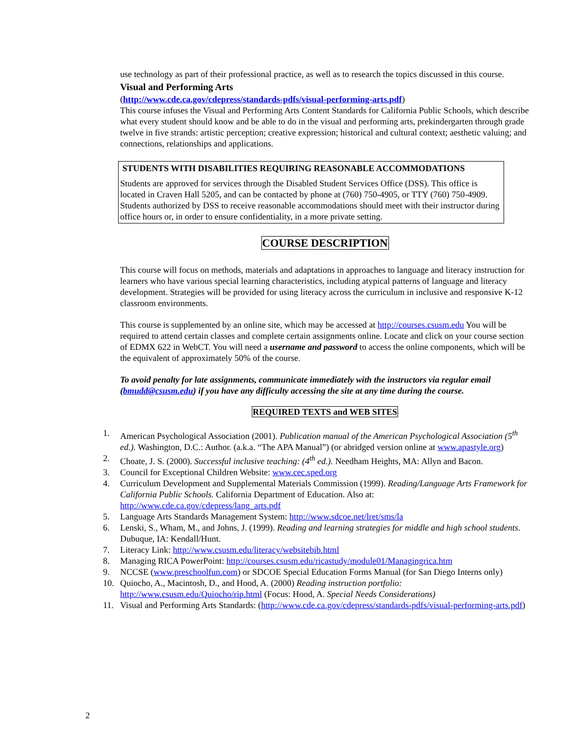use technology as part of their professional practice, as well as to research the topics discussed in this course.
Visual and Performing Arts
(http://www.cde.ca.gov/cdepress/standards-pdfs/visual-performing-arts.pdf)
This course infuses the Visual and Performing Arts Content Standards for California Public Schools, which describe what every student should know and be able to do in the visual and performing arts, prekindergarten through grade twelve in five strands: artistic perception; creative expression; historical and cultural context; aesthetic valuing; and connections, relationships and applications.
STUDENTS WITH DISABILITIES REQUIRING REASONABLE ACCOMMODATIONS
Students are approved for services through the Disabled Student Services Office (DSS). This office is located in Craven Hall 5205, and can be contacted by phone at (760) 750-4905, or TTY (760) 750-4909. Students authorized by DSS to receive reasonable accommodations should meet with their instructor during office hours or, in order to ensure confidentiality, in a more private setting.
COURSE DESCRIPTION
This course will focus on methods, materials and adaptations in approaches to language and literacy instruction for learners who have various special learning characteristics, including atypical patterns of language and literacy development. Strategies will be provided for using literacy across the curriculum in inclusive and responsive K-12 classroom environments.
This course is supplemented by an online site, which may be accessed at http://courses.csusm.edu You will be required to attend certain classes and complete certain assignments online. Locate and click on your course section of EDMX 622 in WebCT. You will need a username and password to access the online components, which will be the equivalent of approximately 50% of the course.
To avoid penalty for late assignments, communicate immediately with the instructors via regular email (bmudd@csusm.edu) if you have any difficulty accessing the site at any time during the course.
REQUIRED TEXTS and WEB SITES
1. American Psychological Association (2001). Publication manual of the American Psychological Association (5<sup>th</sup> ed.). Washington, D.C.: Author. (a.k.a. “The APA Manual”) (or abridged version online at www.apastyle.org)
2. Choate, J. S. (2000). Successful inclusive teaching: (4<sup>th</sup> ed.). Needham Heights, MA: Allyn and Bacon.
3. Council for Exceptional Children Website: www.cec.sped.org
4. Curriculum Development and Supplemental Materials Commission (1999). Reading/Language Arts Framework for California Public Schools. California Department of Education. Also at: http://www.cde.ca.gov/cdepress/lang_arts.pdf
5. Language Arts Standards Management System: http://www.sdcoe.net/lret/sms/la
6. Lenski, S., Wham, M., and Johns, J. (1999). Reading and learning strategies for middle and high school students. Dubuque, IA: Kendall/Hunt.
7. Literacy Link: http://www.csusm.edu/literacy/websitebib.html
8. Managing RICA PowerPoint: http://courses.csusm.edu/ricastudy/module01/Managingrica.htm
9. NCCSE (www.preschoolfun.com) or SDCOE Special Education Forms Manual (for San Diego Interns only)
10. Quiocho, A., Macintosh, D., and Hood, A. (2000) Reading instruction portfolio: http://www.csusm.edu/Quiocho/rip.html (Focus: Hood, A. Special Needs Considerations)
11. Visual and Performing Arts Standards: (http://www.cde.ca.gov/cdepress/standards-pdfs/visual-performing-arts.pdf)
2